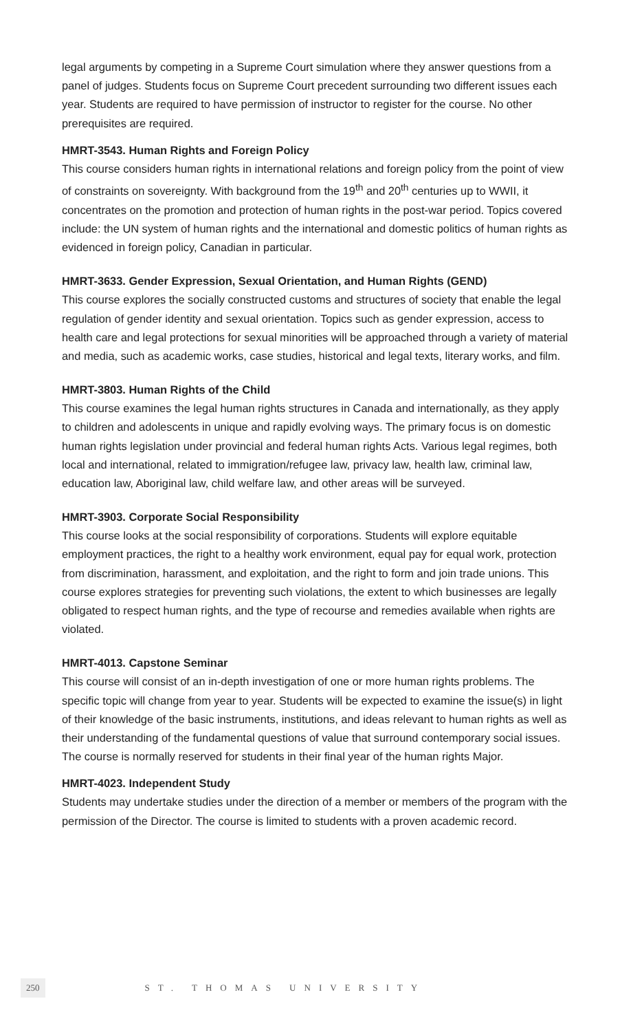legal arguments by competing in a Supreme Court simulation where they answer questions from a panel of judges. Students focus on Supreme Court precedent surrounding two different issues each year. Students are required to have permission of instructor to register for the course. No other prerequisites are required.
HMRT-3543. Human Rights and Foreign Policy
This course considers human rights in international relations and foreign policy from the point of view of constraints on sovereignty. With background from the 19<sup>th</sup> and 20<sup>th</sup> centuries up to WWII, it concentrates on the promotion and protection of human rights in the post-war period. Topics covered include: the UN system of human rights and the international and domestic politics of human rights as evidenced in foreign policy, Canadian in particular.
HMRT-3633. Gender Expression, Sexual Orientation, and Human Rights (GEND)
This course explores the socially constructed customs and structures of society that enable the legal regulation of gender identity and sexual orientation. Topics such as gender expression, access to health care and legal protections for sexual minorities will be approached through a variety of material and media, such as academic works, case studies, historical and legal texts, literary works, and film.
HMRT-3803. Human Rights of the Child
This course examines the legal human rights structures in Canada and internationally, as they apply to children and adolescents in unique and rapidly evolving ways. The primary focus is on domestic human rights legislation under provincial and federal human rights Acts. Various legal regimes, both local and international, related to immigration/refugee law, privacy law, health law, criminal law, education law, Aboriginal law, child welfare law, and other areas will be surveyed.
HMRT-3903. Corporate Social Responsibility
This course looks at the social responsibility of corporations. Students will explore equitable employment practices, the right to a healthy work environment, equal pay for equal work, protection from discrimination, harassment, and exploitation, and the right to form and join trade unions. This course explores strategies for preventing such violations, the extent to which businesses are legally obligated to respect human rights, and the type of recourse and remedies available when rights are violated.
HMRT-4013. Capstone Seminar
This course will consist of an in-depth investigation of one or more human rights problems. The specific topic will change from year to year. Students will be expected to examine the issue(s) in light of their knowledge of the basic instruments, institutions, and ideas relevant to human rights as well as their understanding of the fundamental questions of value that surround contemporary social issues. The course is normally reserved for students in their final year of the human rights Major.
HMRT-4023. Independent Study
Students may undertake studies under the direction of a member or members of the program with the permission of the Director. The course is limited to students with a proven academic record.
250 ST. THOMAS UNIVERSITY